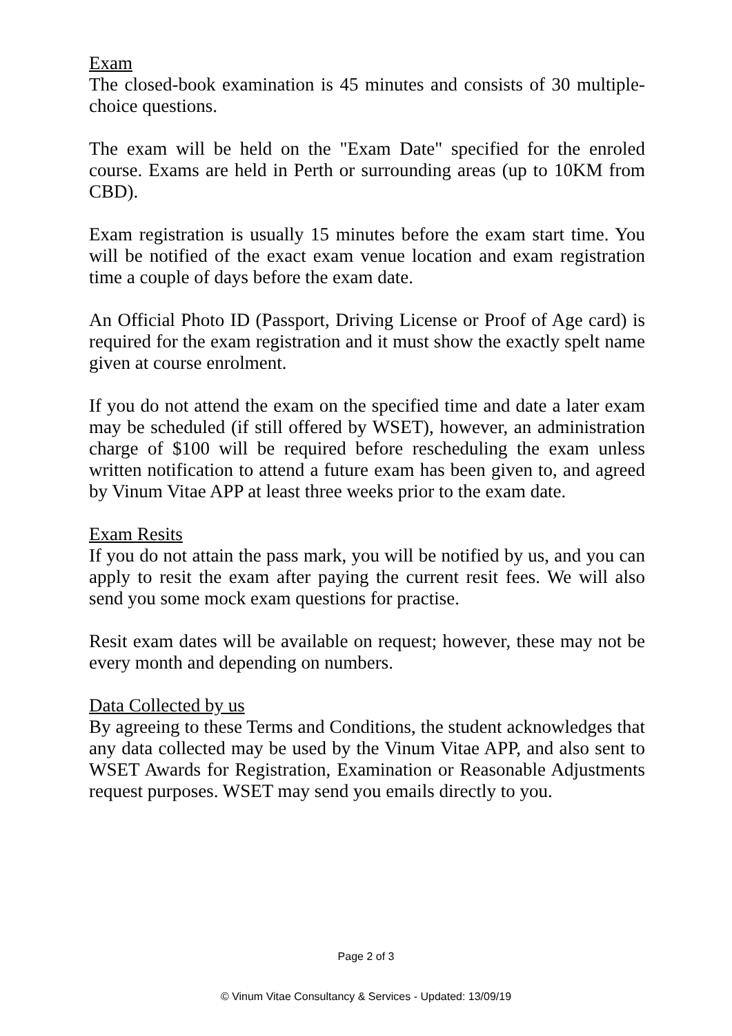Exam
The closed-book examination is 45 minutes and consists of 30 multiple-choice questions.
The exam will be held on the "Exam Date" specified for the enroled course. Exams are held in Perth or surrounding areas (up to 10KM from CBD).
Exam registration is usually 15 minutes before the exam start time. You will be notified of the exact exam venue location and exam registration time a couple of days before the exam date.
An Official Photo ID (Passport, Driving License or Proof of Age card) is required for the exam registration and it must show the exactly spelt name given at course enrolment.
If you do not attend the exam on the specified time and date a later exam may be scheduled (if still offered by WSET), however, an administration charge of $100 will be required before rescheduling the exam unless written notification to attend a future exam has been given to, and agreed by Vinum Vitae APP at least three weeks prior to the exam date.
Exam Resits
If you do not attain the pass mark, you will be notified by us, and you can apply to resit the exam after paying the current resit fees. We will also send you some mock exam questions for practise.
Resit exam dates will be available on request; however, these may not be every month and depending on numbers.
Data Collected by us
By agreeing to these Terms and Conditions, the student acknowledges that any data collected may be used by the Vinum Vitae APP, and also sent to WSET Awards for Registration, Examination or Reasonable Adjustments request purposes. WSET may send you emails directly to you.
Page 2 of 3
© Vinum Vitae Consultancy & Services - Updated: 13/09/19